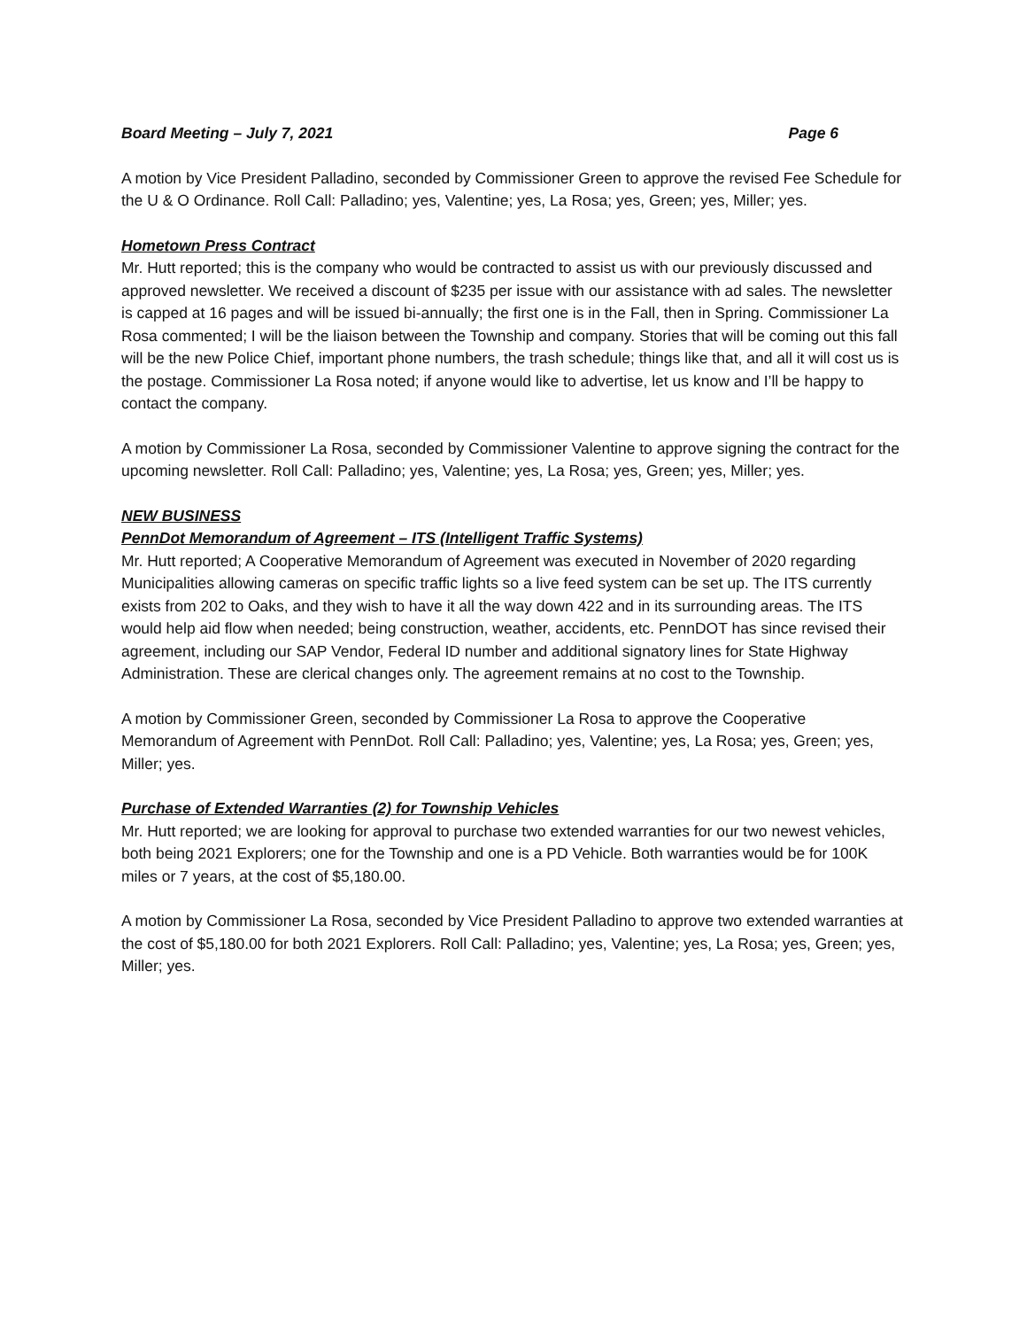Board Meeting – July 7, 2021 Page 6
A motion by Vice President Palladino, seconded by Commissioner Green to approve the revised Fee Schedule for the U & O Ordinance. Roll Call: Palladino; yes, Valentine; yes, La Rosa; yes, Green; yes, Miller; yes.
Hometown Press Contract
Mr. Hutt reported; this is the company who would be contracted to assist us with our previously discussed and approved newsletter. We received a discount of $235 per issue with our assistance with ad sales. The newsletter is capped at 16 pages and will be issued bi-annually; the first one is in the Fall, then in Spring. Commissioner La Rosa commented; I will be the liaison between the Township and company. Stories that will be coming out this fall will be the new Police Chief, important phone numbers, the trash schedule; things like that, and all it will cost us is the postage. Commissioner La Rosa noted; if anyone would like to advertise, let us know and I’ll be happy to contact the company.
A motion by Commissioner La Rosa, seconded by Commissioner Valentine to approve signing the contract for the upcoming newsletter. Roll Call: Palladino; yes, Valentine; yes, La Rosa; yes, Green; yes, Miller; yes.
NEW BUSINESS
PennDot Memorandum of Agreement – ITS (Intelligent Traffic Systems)
Mr. Hutt reported; A Cooperative Memorandum of Agreement was executed in November of 2020 regarding Municipalities allowing cameras on specific traffic lights so a live feed system can be set up. The ITS currently exists from 202 to Oaks, and they wish to have it all the way down 422 and in its surrounding areas. The ITS would help aid flow when needed; being construction, weather, accidents, etc. PennDOT has since revised their agreement, including our SAP Vendor, Federal ID number and additional signatory lines for State Highway Administration. These are clerical changes only. The agreement remains at no cost to the Township.
A motion by Commissioner Green, seconded by Commissioner La Rosa to approve the Cooperative Memorandum of Agreement with PennDot. Roll Call: Palladino; yes, Valentine; yes, La Rosa; yes, Green; yes, Miller; yes.
Purchase of Extended Warranties (2) for Township Vehicles
Mr. Hutt reported; we are looking for approval to purchase two extended warranties for our two newest vehicles, both being 2021 Explorers; one for the Township and one is a PD Vehicle. Both warranties would be for 100K miles or 7 years, at the cost of $5,180.00.
A motion by Commissioner La Rosa, seconded by Vice President Palladino to approve two extended warranties at the cost of $5,180.00 for both 2021 Explorers. Roll Call: Palladino; yes, Valentine; yes, La Rosa; yes, Green; yes, Miller; yes.